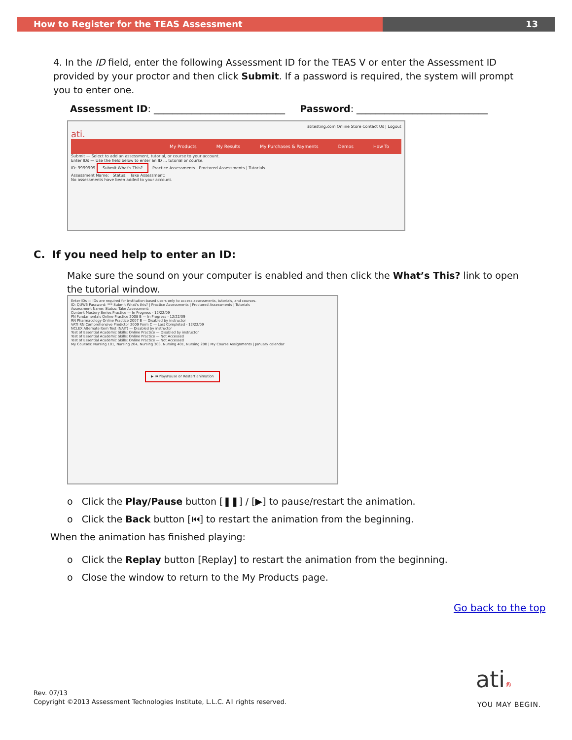How to Register for the TEAS Assessment 13
4. In the ID field, enter the following Assessment ID for the TEAS V or enter the Assessment ID provided by your proctor and then click Submit. If a password is required, the system will prompt you to enter one.
Assessment ID: ____________________________ Password: ____________________________
atitesting.com Online Store Contact Us | Logout
ati.
My Products My Results My Purchases & Payments Demos How To
Submit — Select to add an assessment, tutorial, or course to your account.
Enter IDs — Use the field below to enter an ID ... tutorial or course.
ID: 9999999 Submit What's This? Practice Assessments | Proctored Assessments | Tutorials
Assessment Name: Status: Take Assessment:
No assessments have been added to your account.
C. If you need help to enter an ID:
Make sure the sound on your computer is enabled and then click the What’s This? link to open the tutorial window.
Enter IDs — IDs are required for institution-based users only to access assessments, tutorials, and courses.
ID: QUW6 Password: *** Submit What's this? | Practice Assessments | Proctored Assessments | Tutorials
Assessment Name: Status: Take Assessment:
Content Mastery Series Practice — In Progress - 12/22/09
PN Fundamentals Online Practice 2008 B — In Progress - 12/22/09
RN Pharmacology Online Practice 2007 B — Disabled by instructor
VATI RN Comprehensive Predictor 2009 Form C — Last Completed - 12/22/09
NCLEX Alternate Item Test (NAIT) — Disabled by instructor
Test of Essential Academic Skills: Online Practice — Disabled by instructor
Test of Essential Academic Skills: Online Practice — Not Accessed
Test of Essential Academic Skills: Online Practice — Not Accessed
My Courses: Nursing 101, Nursing 204, Nursing 303, Nursing 401, Nursing 200 | My Course Assignments | January calendar
▶ ⏮ Play/Pause or Restart animation
o Click the Play/Pause button [❚❚] / [▶] to pause/restart the animation.
o Click the Back button [⏮] to restart the animation from the beginning.
When the animation has finished playing:
o Click the Replay button [Replay] to restart the animation from the beginning.
o Close the window to return to the My Products page.
Go back to the top
ati®
YOU MAY BEGIN.
Rev. 07/13
Copyright ©2013 Assessment Technologies Institute, L.L.C. All rights reserved.